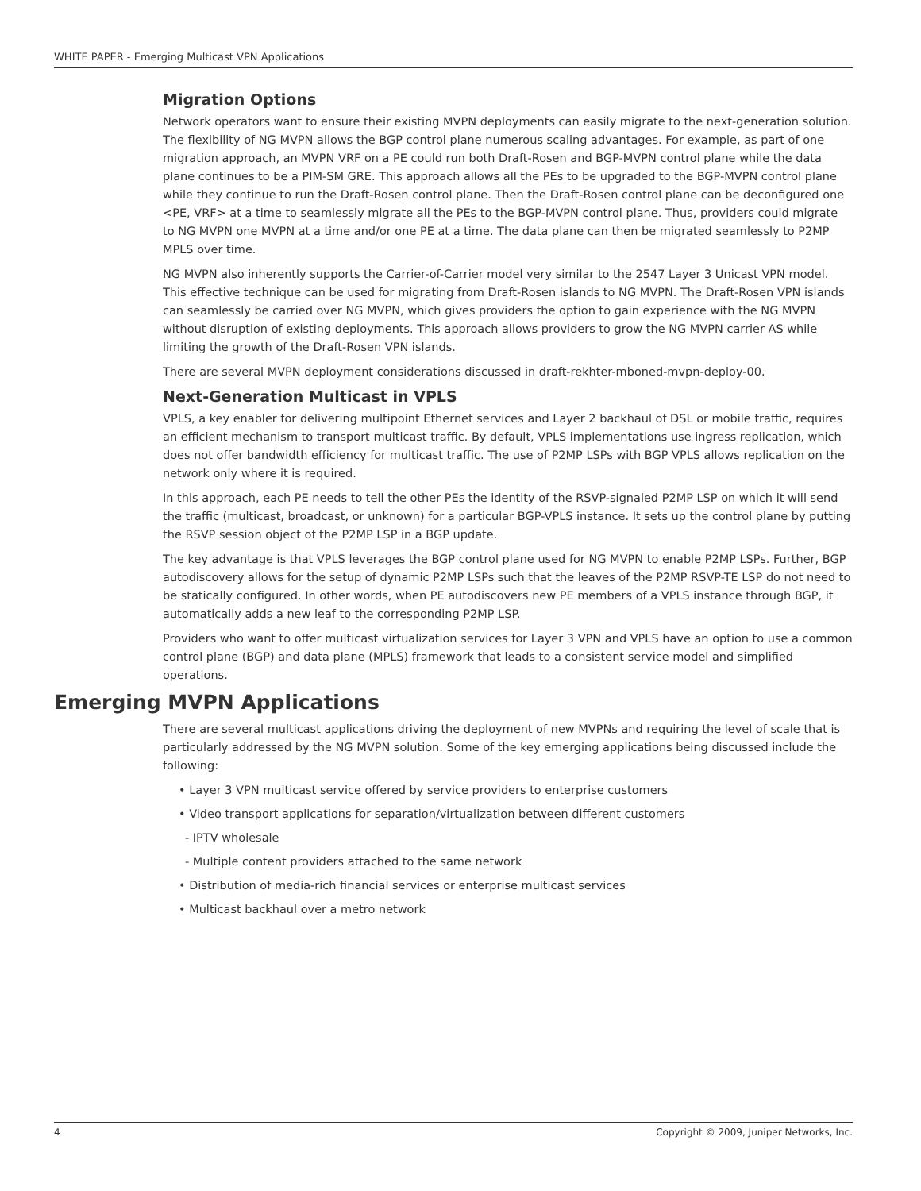WHITE PAPER - Emerging Multicast VPN Applications
Migration Options
Network operators want to ensure their existing MVPN deployments can easily migrate to the next-generation solution. The flexibility of NG MVPN allows the BGP control plane numerous scaling advantages. For example, as part of one migration approach, an MVPN VRF on a PE could run both Draft-Rosen and BGP-MVPN control plane while the data plane continues to be a PIM-SM GRE. This approach allows all the PEs to be upgraded to the BGP-MVPN control plane while they continue to run the Draft-Rosen control plane. Then the Draft-Rosen control plane can be deconfigured one <PE, VRF> at a time to seamlessly migrate all the PEs to the BGP-MVPN control plane. Thus, providers could migrate to NG MVPN one MVPN at a time and/or one PE at a time. The data plane can then be migrated seamlessly to P2MP MPLS over time.
NG MVPN also inherently supports the Carrier-of-Carrier model very similar to the 2547 Layer 3 Unicast VPN model. This effective technique can be used for migrating from Draft-Rosen islands to NG MVPN. The Draft-Rosen VPN islands can seamlessly be carried over NG MVPN, which gives providers the option to gain experience with the NG MVPN without disruption of existing deployments. This approach allows providers to grow the NG MVPN carrier AS while limiting the growth of the Draft-Rosen VPN islands.
There are several MVPN deployment considerations discussed in draft-rekhter-mboned-mvpn-deploy-00.
Next-Generation Multicast in VPLS
VPLS, a key enabler for delivering multipoint Ethernet services and Layer 2 backhaul of DSL or mobile traffic, requires an efficient mechanism to transport multicast traffic. By default, VPLS implementations use ingress replication, which does not offer bandwidth efficiency for multicast traffic. The use of P2MP LSPs with BGP VPLS allows replication on the network only where it is required.
In this approach, each PE needs to tell the other PEs the identity of the RSVP-signaled P2MP LSP on which it will send the traffic (multicast, broadcast, or unknown) for a particular BGP-VPLS instance. It sets up the control plane by putting the RSVP session object of the P2MP LSP in a BGP update.
The key advantage is that VPLS leverages the BGP control plane used for NG MVPN to enable P2MP LSPs. Further, BGP autodiscovery allows for the setup of dynamic P2MP LSPs such that the leaves of the P2MP RSVP-TE LSP do not need to be statically configured. In other words, when PE autodiscovers new PE members of a VPLS instance through BGP, it automatically adds a new leaf to the corresponding P2MP LSP.
Providers who want to offer multicast virtualization services for Layer 3 VPN and VPLS have an option to use a common control plane (BGP) and data plane (MPLS) framework that leads to a consistent service model and simplified operations.
Emerging MVPN Applications
There are several multicast applications driving the deployment of new MVPNs and requiring the level of scale that is particularly addressed by the NG MVPN solution. Some of the key emerging applications being discussed include the following:
• Layer 3 VPN multicast service offered by service providers to enterprise customers
• Video transport applications for separation/virtualization between different customers
- IPTV wholesale
- Multiple content providers attached to the same network
• Distribution of media-rich financial services or enterprise multicast services
• Multicast backhaul over a metro network
4 Copyright © 2009, Juniper Networks, Inc.